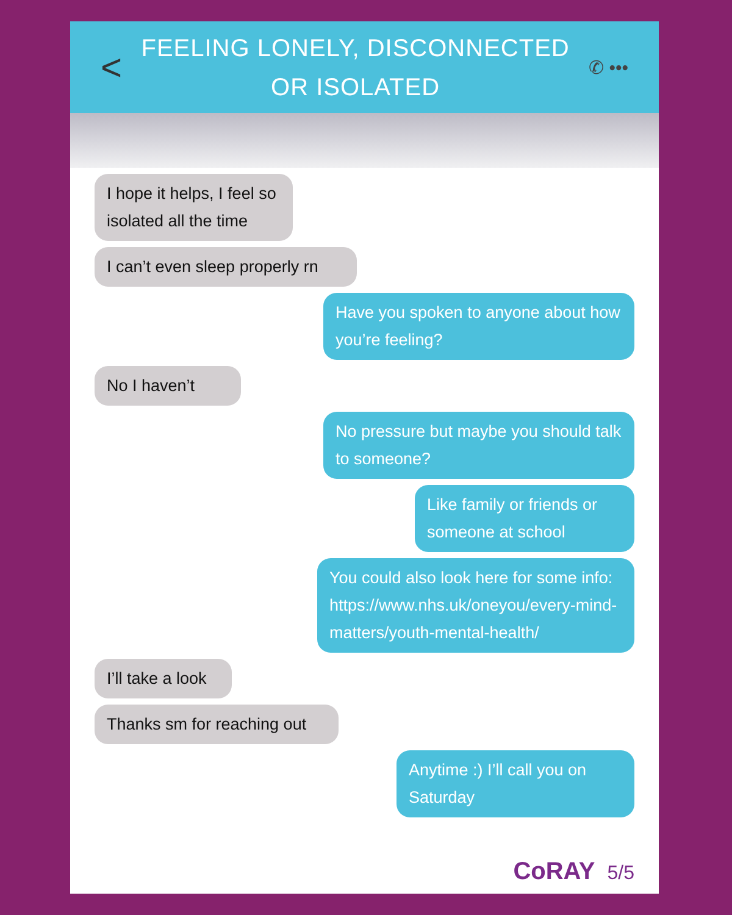<
FEELING LONELY, DISCONNECTED
OR ISOLATED
✆ •••
I hope it helps, I feel so isolated all the time
I can’t even sleep properly rn
Have you spoken to anyone about how you’re feeling?
No I haven’t
No pressure but maybe you should talk to someone?
Like family or friends or someone at school
You could also look here for some info: https://www.nhs.uk/oneyou/every-mind-matters/youth-mental-health/
I’ll take a look
Thanks sm for reaching out
Anytime :) I’ll call you on Saturday
CoRAY 5/5